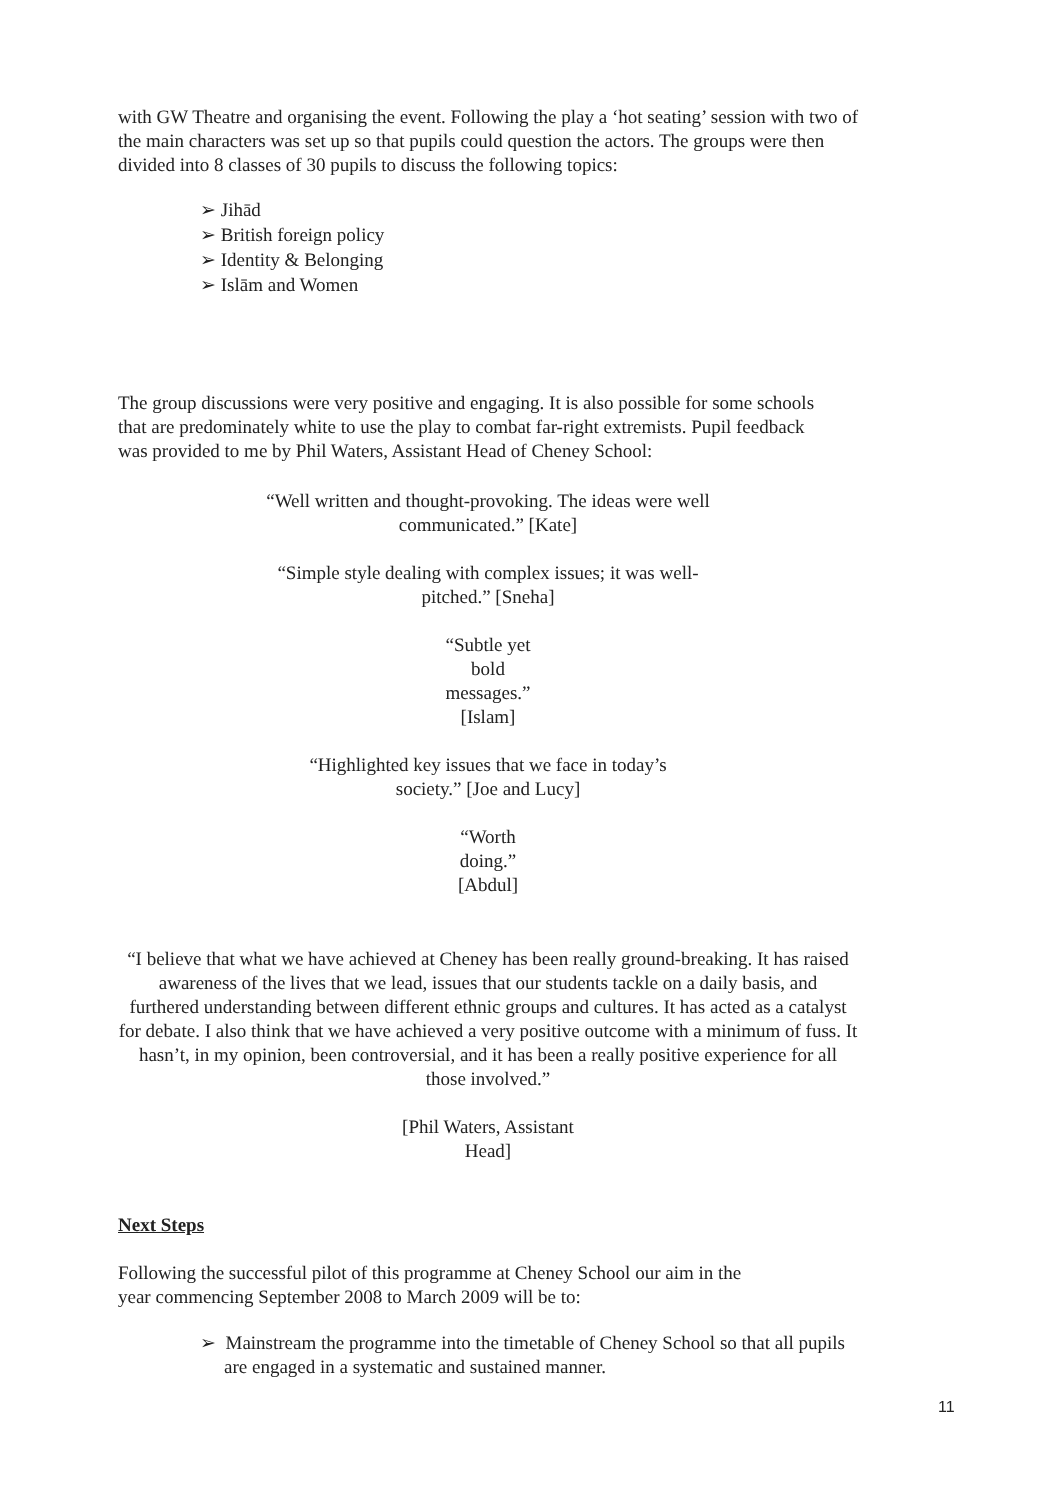with GW Theatre and organising the event. Following the play a ‘hot seating’ session with two of the main characters was set up so that pupils could question the actors. The groups were then divided into 8 classes of 30 pupils to discuss the following topics:
➢ Jihād
➢ British foreign policy
➢ Identity & Belonging
➢ Islām and Women
The group discussions were very positive and engaging. It is also possible for some schools that are predominately white to use the play to combat far-right extremists. Pupil feedback was provided to me by Phil Waters, Assistant Head of Cheney School:
“Well written and thought-provoking. The ideas were well communicated.” [Kate]
“Simple style dealing with complex issues; it was well-pitched.” [Sneha]
“Subtle yet bold messages.” [Islam]
“Highlighted key issues that we face in today’s society.” [Joe and Lucy]
“Worth doing.” [Abdul]
“I believe that what we have achieved at Cheney has been really ground-breaking. It has raised awareness of the lives that we lead, issues that our students tackle on a daily basis, and
furthered understanding between different ethnic groups and cultures. It has acted as a catalyst for debate. I also think that we have achieved a very positive outcome with a minimum of fuss. It hasn’t, in my opinion, been controversial, and it has been a really positive experience for all those involved.”
[Phil Waters, Assistant Head]
Next Steps
Following the successful pilot of this programme at Cheney School our aim in the year commencing September 2008 to March 2009 will be to:
➢ Mainstream the programme into the timetable of Cheney School so that all pupils are engaged in a systematic and sustained manner.
11